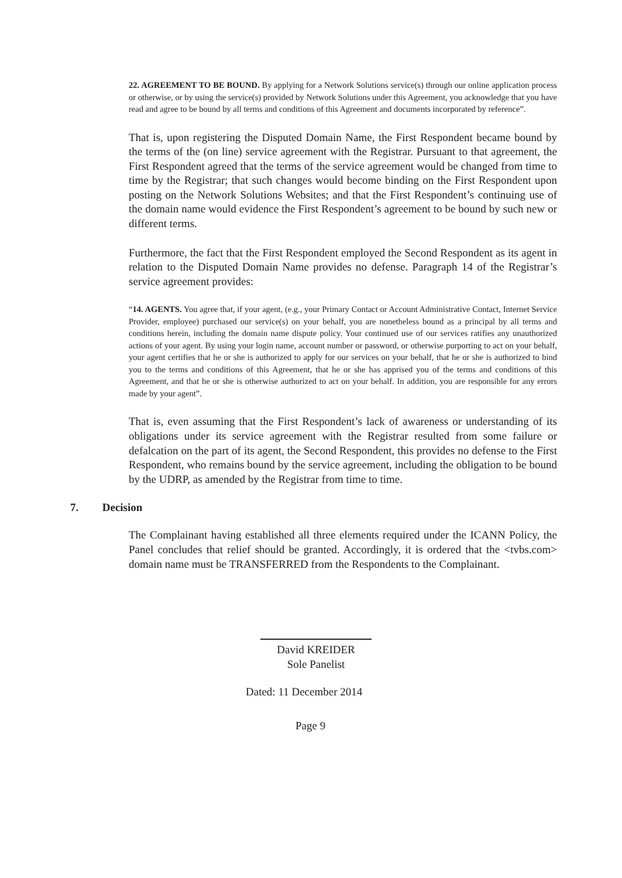22. AGREEMENT TO BE BOUND. By applying for a Network Solutions service(s) through our online application process or otherwise, or by using the service(s) provided by Network Solutions under this Agreement, you acknowledge that you have read and agree to be bound by all terms and conditions of this Agreement and documents incorporated by reference”.
That is, upon registering the Disputed Domain Name, the First Respondent became bound by the terms of the (on line) service agreement with the Registrar. Pursuant to that agreement, the First Respondent agreed that the terms of the service agreement would be changed from time to time by the Registrar; that such changes would become binding on the First Respondent upon posting on the Network Solutions Websites; and that the First Respondent’s continuing use of the domain name would evidence the First Respondent’s agreement to be bound by such new or different terms.
Furthermore, the fact that the First Respondent employed the Second Respondent as its agent in relation to the Disputed Domain Name provides no defense. Paragraph 14 of the Registrar’s service agreement provides:
“14. AGENTS. You agree that, if your agent, (e.g., your Primary Contact or Account Administrative Contact, Internet Service Provider, employee) purchased our service(s) on your behalf, you are nonetheless bound as a principal by all terms and conditions herein, including the domain name dispute policy. Your continued use of our services ratifies any unauthorized actions of your agent. By using your login name, account number or password, or otherwise purporting to act on your behalf, your agent certifies that he or she is authorized to apply for our services on your behalf, that he or she is authorized to bind you to the terms and conditions of this Agreement, that he or she has apprised you of the terms and conditions of this Agreement, and that he or she is otherwise authorized to act on your behalf. In addition, you are responsible for any errors made by your agent”.
That is, even assuming that the First Respondent’s lack of awareness or understanding of its obligations under its service agreement with the Registrar resulted from some failure or defalcation on the part of its agent, the Second Respondent, this provides no defense to the First Respondent, who remains bound by the service agreement, including the obligation to be bound by the UDRP, as amended by the Registrar from time to time.
7. Decision
The Complainant having established all three elements required under the ICANN Policy, the Panel concludes that relief should be granted. Accordingly, it is ordered that the <tvbs.com> domain name must be TRANSFERRED from the Respondents to the Complainant.
David KREIDER
Sole Panelist
Dated: 11 December 2014
Page 9